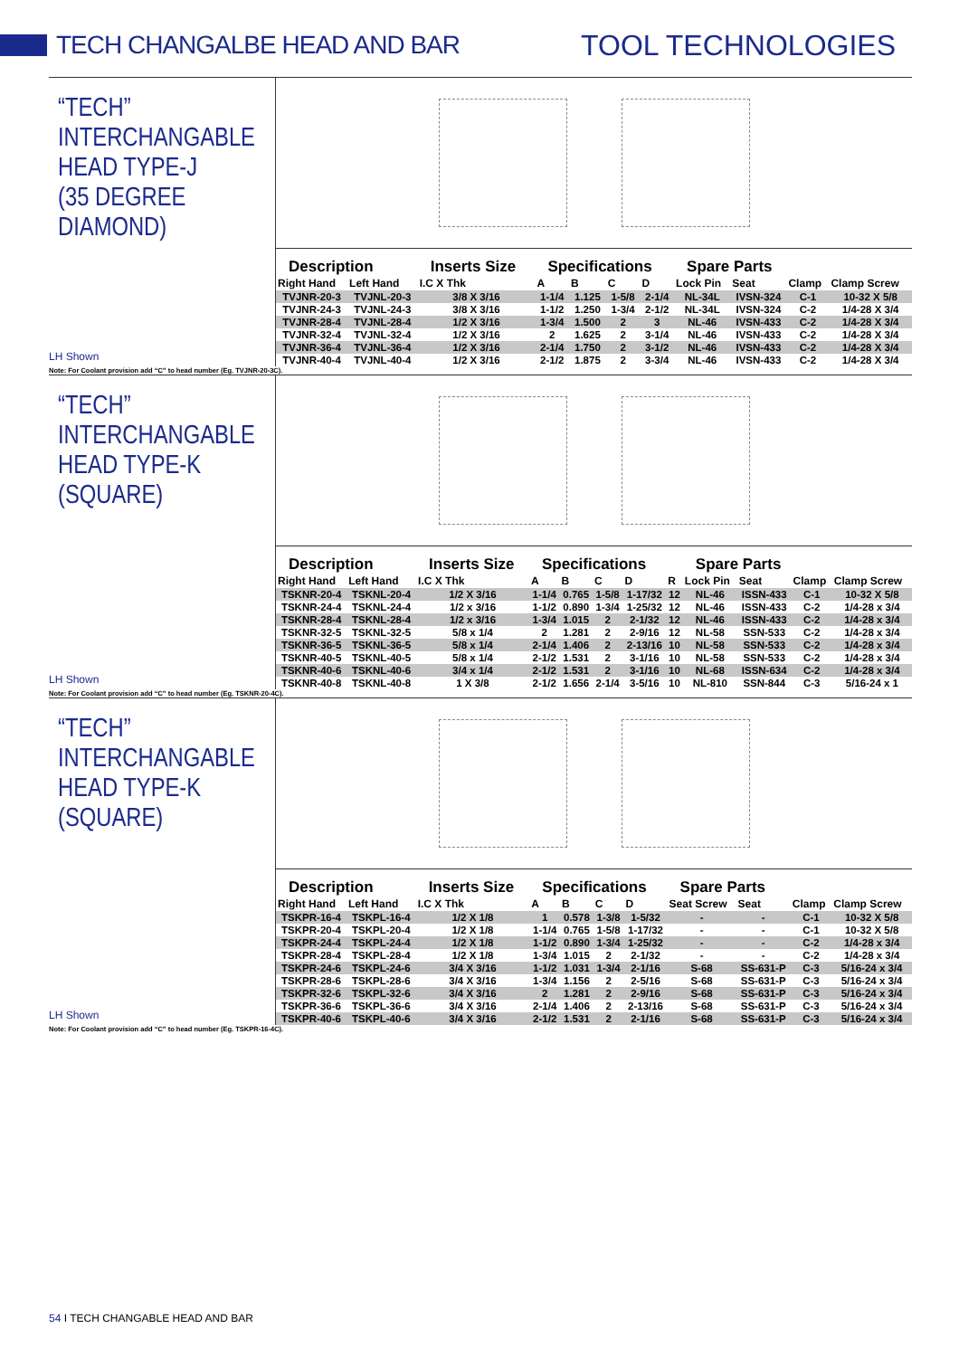TECH CHANGALBE HEAD AND BAR TOOL TECHNOLOGIES
“TECH”
INTERCHANGABLE
HEAD TYPE-J
(35 DEGREE DIAMOND)
LH Shown
| Description | | Inserts Size | Specifications | | | | Spare Parts | | | |
| --- | --- | --- | --- | --- | --- | --- | --- | --- | --- | --- |
| Right Hand | Left Hand | I.C X Thk | A | B | C | D | Lock Pin | Seat | Clamp | Clamp Screw |
| TVJNR-20-3 | TVJNL-20-3 | 3/8 X 3/16 | 1-1/4 | 1.125 | 1-5/8 | 2-1/4 | NL-34L | IVSN-324 | C-1 | 10-32 X 5/8 |
| TVJNR-24-3 | TVJNL-24-3 | 3/8 X 3/16 | 1-1/2 | 1.250 | 1-3/4 | 2-1/2 | NL-34L | IVSN-324 | C-2 | 1/4-28 X 3/4 |
| TVJNR-28-4 | TVJNL-28-4 | 1/2 X 3/16 | 1-3/4 | 1.500 | 2 | 3 | NL-46 | IVSN-433 | C-2 | 1/4-28 X 3/4 |
| TVJNR-32-4 | TVJNL-32-4 | 1/2 X 3/16 | 2 | 1.625 | 2 | 3-1/4 | NL-46 | IVSN-433 | C-2 | 1/4-28 X 3/4 |
| TVJNR-36-4 | TVJNL-36-4 | 1/2 X 3/16 | 2-1/4 | 1.750 | 2 | 3-1/2 | NL-46 | IVSN-433 | C-2 | 1/4-28 X 3/4 |
| TVJNR-40-4 | TVJNL-40-4 | 1/2 X 3/16 | 2-1/2 | 1.875 | 2 | 3-3/4 | NL-46 | IVSN-433 | C-2 | 1/4-28 X 3/4 |
Note: For Coolant provision add “C” to head number (Eg. TVJNR-20-3C).
“TECH”
INTERCHANGABLE
HEAD TYPE-K
(SQUARE)
LH Shown
| Description | | Inserts Size | Specifications | | | | | Spare Parts | | | |
| --- | --- | --- | --- | --- | --- | --- | --- | --- | --- | --- | --- |
| Right Hand | Left Hand | I.C X Thk | A | B | C | D | R | Lock Pin | Seat | Clamp | Clamp Screw |
| TSKNR-20-4 | TSKNL-20-4 | 1/2 X 3/16 | 1-1/4 | 0.765 | 1-5/8 | 1-17/32 | 12 | NL-46 | ISSN-433 | C-1 | 10-32 X 5/8 |
| TSKNR-24-4 | TSKNL-24-4 | 1/2 x 3/16 | 1-1/2 | 0.890 | 1-3/4 | 1-25/32 | 12 | NL-46 | ISSN-433 | C-2 | 1/4-28 x 3/4 |
| TSKNR-28-4 | TSKNL-28-4 | 1/2 x 3/16 | 1-3/4 | 1.015 | 2 | 2-1/32 | 12 | NL-46 | ISSN-433 | C-2 | 1/4-28 x 3/4 |
| TSKNR-32-5 | TSKNL-32-5 | 5/8 x 1/4 | 2 | 1.281 | 2 | 2-9/16 | 12 | NL-58 | SSN-533 | C-2 | 1/4-28 x 3/4 |
| TSKNR-36-5 | TSKNL-36-5 | 5/8 x 1/4 | 2-1/4 | 1.406 | 2 | 2-13/16 | 10 | NL-58 | SSN-533 | C-2 | 1/4-28 x 3/4 |
| TSKNR-40-5 | TSKNL-40-5 | 5/8 x 1/4 | 2-1/2 | 1.531 | 2 | 3-1/16 | 10 | NL-58 | SSN-533 | C-2 | 1/4-28 x 3/4 |
| TSKNR-40-6 | TSKNL-40-6 | 3/4 x 1/4 | 2-1/2 | 1.531 | 2 | 3-1/16 | 10 | NL-68 | ISSN-634 | C-2 | 1/4-28 x 3/4 |
| TSKNR-40-8 | TSKNL-40-8 | 1 X 3/8 | 2-1/2 | 1.656 | 2-1/4 | 3-5/16 | 10 | NL-810 | SSN-844 | C-3 | 5/16-24 x 1 |
Note: For Coolant provision add “C” to head number (Eg. TSKNR-20-4C).
“TECH”
INTERCHANGABLE
HEAD TYPE-K
(SQUARE)
LH Shown
| Description | | Inserts Size | Specifications | | | | Spare Parts | | | |
| --- | --- | --- | --- | --- | --- | --- | --- | --- | --- | --- |
| Right Hand | Left Hand | I.C X Thk | A | B | C | D | Seat Screw | Seat | Clamp | Clamp Screw |
| TSKPR-16-4 | TSKPL-16-4 | 1/2 X 1/8 | 1 | 0.578 | 1-3/8 | 1-5/32 | - | - | C-1 | 10-32 X 5/8 |
| TSKPR-20-4 | TSKPL-20-4 | 1/2 X 1/8 | 1-1/4 | 0.765 | 1-5/8 | 1-17/32 | - | - | C-1 | 10-32 X 5/8 |
| TSKPR-24-4 | TSKPL-24-4 | 1/2 X 1/8 | 1-1/2 | 0.890 | 1-3/4 | 1-25/32 | - | - | C-2 | 1/4-28 x 3/4 |
| TSKPR-28-4 | TSKPL-28-4 | 1/2 X 1/8 | 1-3/4 | 1.015 | 2 | 2-1/32 | - | - | C-2 | 1/4-28 x 3/4 |
| TSKPR-24-6 | TSKPL-24-6 | 3/4 X 3/16 | 1-1/2 | 1.031 | 1-3/4 | 2-1/16 | S-68 | SS-631-P | C-3 | 5/16-24 x 3/4 |
| TSKPR-28-6 | TSKPL-28-6 | 3/4 X 3/16 | 1-3/4 | 1.156 | 2 | 2-5/16 | S-68 | SS-631-P | C-3 | 5/16-24 x 3/4 |
| TSKPR-32-6 | TSKPL-32-6 | 3/4 X 3/16 | 2 | 1.281 | 2 | 2-9/16 | S-68 | SS-631-P | C-3 | 5/16-24 x 3/4 |
| TSKPR-36-6 | TSKPL-36-6 | 3/4 X 3/16 | 2-1/4 | 1.406 | 2 | 2-13/16 | S-68 | SS-631-P | C-3 | 5/16-24 x 3/4 |
| TSKPR-40-6 | TSKPL-40-6 | 3/4 X 3/16 | 2-1/2 | 1.531 | 2 | 2-1/16 | S-68 | SS-631-P | C-3 | 5/16-24 x 3/4 |
Note: For Coolant provision add “C” to head number (Eg. TSKPR-16-4C).
54 I TECH CHANGABLE HEAD AND BAR